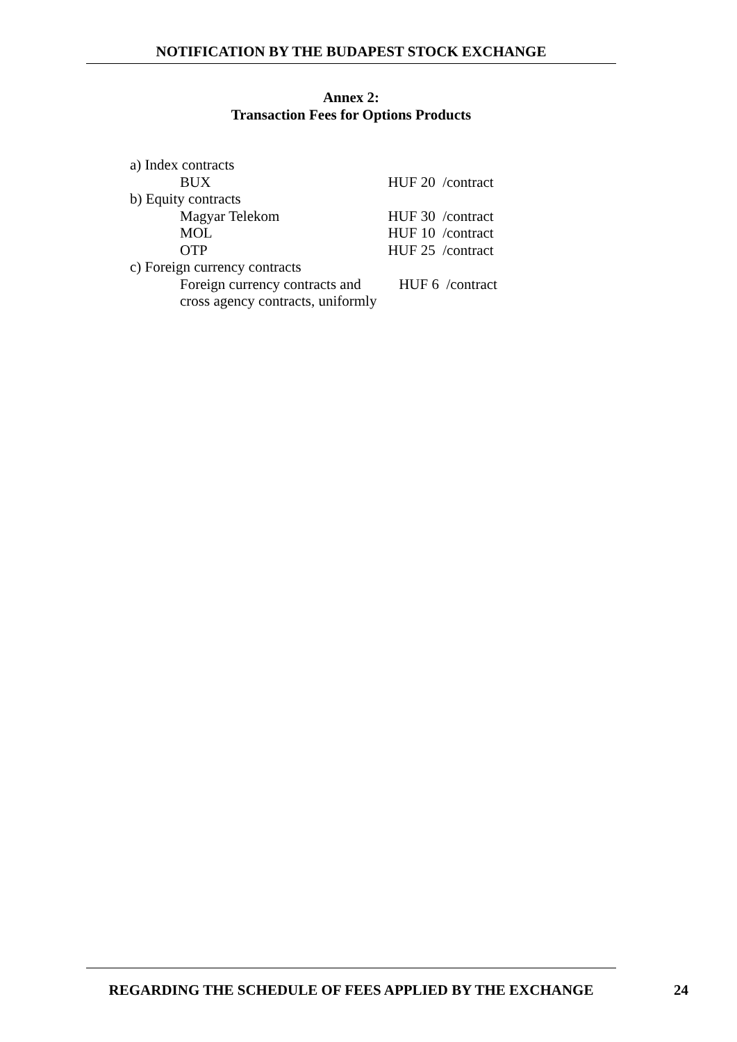NOTIFICATION BY THE BUDAPEST STOCK EXCHANGE
Annex 2:
Transaction Fees for Options Products
| a) Index contracts | |
| BUX | HUF 20 /contract |
| b) Equity contracts | |
| Magyar Telekom | HUF 30 /contract |
| MOL | HUF 10 /contract |
| OTP | HUF 25 /contract |
| c) Foreign currency contracts | |
| Foreign currency contracts and cross agency contracts, uniformly | HUF 6 /contract |
REGARDING THE SCHEDULE OF FEES APPLIED BY THE EXCHANGE 24